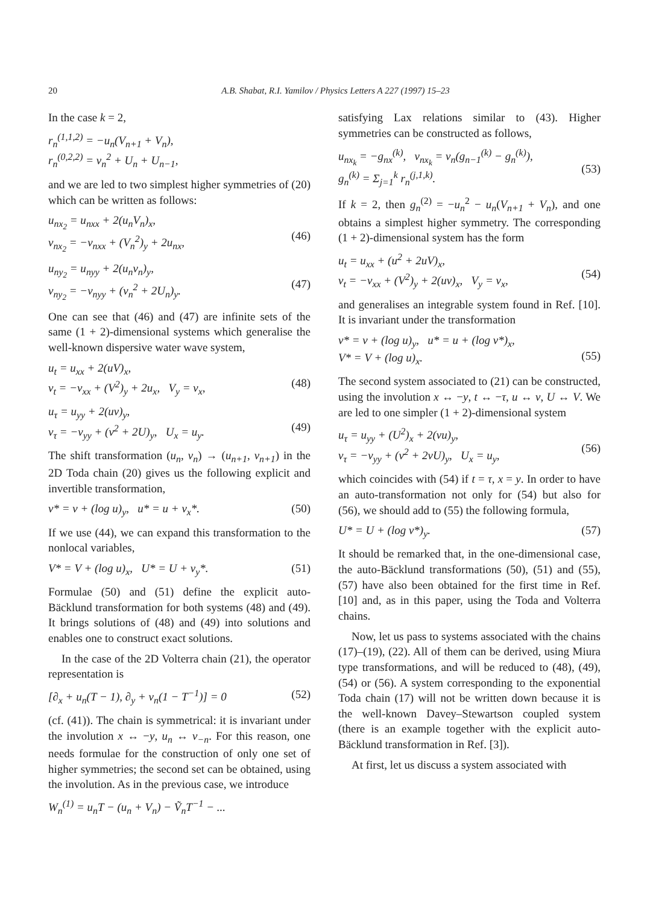20 A.B. Shabat, R.I. Yamilov / Physics Letters A 227 (1997) 15–23
In the case k = 2,
r<sub>n</sub><sup>(1,1,2)</sup> = −u<sub>n</sub>(V<sub>n+1</sub> + V<sub>n</sub>),
r<sub>n</sub><sup>(0,2,2)</sup> = v<sub>n</sub><sup>2</sup> + U<sub>n</sub> + U<sub>n−1</sub>,
and we are led to two simplest higher symmetries of (20) which can be written as follows:
u<sub>nx<sub>2</sub></sub> = u<sub>nxx</sub> + 2(u<sub>n</sub>V<sub>n</sub>)<sub>x</sub>,
v<sub>nx<sub>2</sub></sub> = −v<sub>nxx</sub> + (V<sub>n</sub><sup>2</sup>)<sub>y</sub> + 2u<sub>nx</sub>,
(46)
u<sub>ny<sub>2</sub></sub> = u<sub>nyy</sub> + 2(u<sub>n</sub>v<sub>n</sub>)<sub>y</sub>,
v<sub>ny<sub>2</sub></sub> = −v<sub>nyy</sub> + (v<sub>n</sub><sup>2</sup> + 2U<sub>n</sub>)<sub>y</sub>.
(47)
One can see that (46) and (47) are infinite sets of the same (1 + 2)-dimensional systems which generalise the well-known dispersive water wave system,
u<sub>t</sub> = u<sub>xx</sub> + 2(uV)<sub>x</sub>,
v<sub>t</sub> = −v<sub>xx</sub> + (V<sup>2</sup>)<sub>y</sub> + 2u<sub>x</sub>, V<sub>y</sub> = v<sub>x</sub>,
(48)
u<sub>τ</sub> = u<sub>yy</sub> + 2(uv)<sub>y</sub>,
v<sub>τ</sub> = −v<sub>yy</sub> + (v<sup>2</sup> + 2U)<sub>y</sub>, U<sub>x</sub> = u<sub>y</sub>.
(49)
The shift transformation (u<sub>n</sub>, v<sub>n</sub>) → (u<sub>n+1</sub>, v<sub>n+1</sub>) in the 2D Toda chain (20) gives us the following explicit and invertible transformation,
v* = v + (log u)<sub>y</sub>, u* = u + v<sub>x</sub>*. (50)
If we use (44), we can expand this transformation to the nonlocal variables,
V* = V + (log u)<sub>x</sub>, U* = U + v<sub>y</sub>*. (51)
Formulae (50) and (51) define the explicit auto-Bäcklund transformation for both systems (48) and (49). It brings solutions of (48) and (49) into solutions and enables one to construct exact solutions.
In the case of the 2D Volterra chain (21), the operator representation is
[∂<sub>x</sub> + u<sub>n</sub>(T − 1), ∂<sub>y</sub> + v<sub>n</sub>(1 − T<sup>−1</sup>)] = 0 (52)
(cf. (41)). The chain is symmetrical: it is invariant under the involution x ↔ −y, u<sub>n</sub> ↔ v<sub>−n</sub>. For this reason, one needs formulae for the construction of only one set of higher symmetries; the second set can be obtained, using the involution. As in the previous case, we introduce
W<sub>n</sub><sup>(1)</sup> = u<sub>n</sub>T − (u<sub>n</sub> + V<sub>n</sub>) − Ṽ<sub>n</sub>T<sup>−1</sup> − ...
satisfying Lax relations similar to (43). Higher symmetries can be constructed as follows,
u<sub>nx<sub>k</sub></sub> = −g<sub>nx</sub><sup>(k)</sup>, v<sub>nx<sub>k</sub></sub> = v<sub>n</sub>(g<sub>n−1</sub><sup>(k)</sup> − g<sub>n</sub><sup>(k)</sup>),
g<sub>n</sub><sup>(k)</sup> = Σ<sub>j=1</sub><sup>k</sup> r<sub>n</sub><sup>(j,1,k)</sup>.
(53)
If k = 2, then g<sub>n</sub><sup>(2)</sup> = −u<sub>n</sub><sup>2</sup> − u<sub>n</sub>(V<sub>n+1</sub> + V<sub>n</sub>), and one obtains a simplest higher symmetry. The corresponding (1 + 2)-dimensional system has the form
u<sub>t</sub> = u<sub>xx</sub> + (u<sup>2</sup> + 2uV)<sub>x</sub>,
v<sub>t</sub> = −v<sub>xx</sub> + (V<sup>2</sup>)<sub>y</sub> + 2(uv)<sub>x</sub>, V<sub>y</sub> = v<sub>x</sub>,
(54)
and generalises an integrable system found in Ref. [10]. It is invariant under the transformation
v* = v + (log u)<sub>y</sub>, u* = u + (log v*)<sub>x</sub>,
V* = V + (log u)<sub>x</sub>.
(55)
The second system associated to (21) can be constructed, using the involution x ↔ −y, t ↔ −τ, u ↔ v, U ↔ V. We are led to one simpler (1 + 2)-dimensional system
u<sub>τ</sub> = u<sub>yy</sub> + (U<sup>2</sup>)<sub>x</sub> + 2(vu)<sub>y</sub>,
v<sub>τ</sub> = −v<sub>yy</sub> + (v<sup>2</sup> + 2vU)<sub>y</sub>, U<sub>x</sub> = u<sub>y</sub>,
(56)
which coincides with (54) if t = τ, x = y. In order to have an auto-transformation not only for (54) but also for (56), we should add to (55) the following formula,
U* = U + (log v*)<sub>y</sub>. (57)
It should be remarked that, in the one-dimensional case, the auto-Bäcklund transformations (50), (51) and (55), (57) have also been obtained for the first time in Ref. [10] and, as in this paper, using the Toda and Volterra chains.
Now, let us pass to systems associated with the chains (17)–(19), (22). All of them can be derived, using Miura type transformations, and will be reduced to (48), (49), (54) or (56). A system corresponding to the exponential Toda chain (17) will not be written down because it is the well-known Davey–Stewartson coupled system (there is an example together with the explicit auto-Bäcklund transformation in Ref. [3]).
At first, let us discuss a system associated with